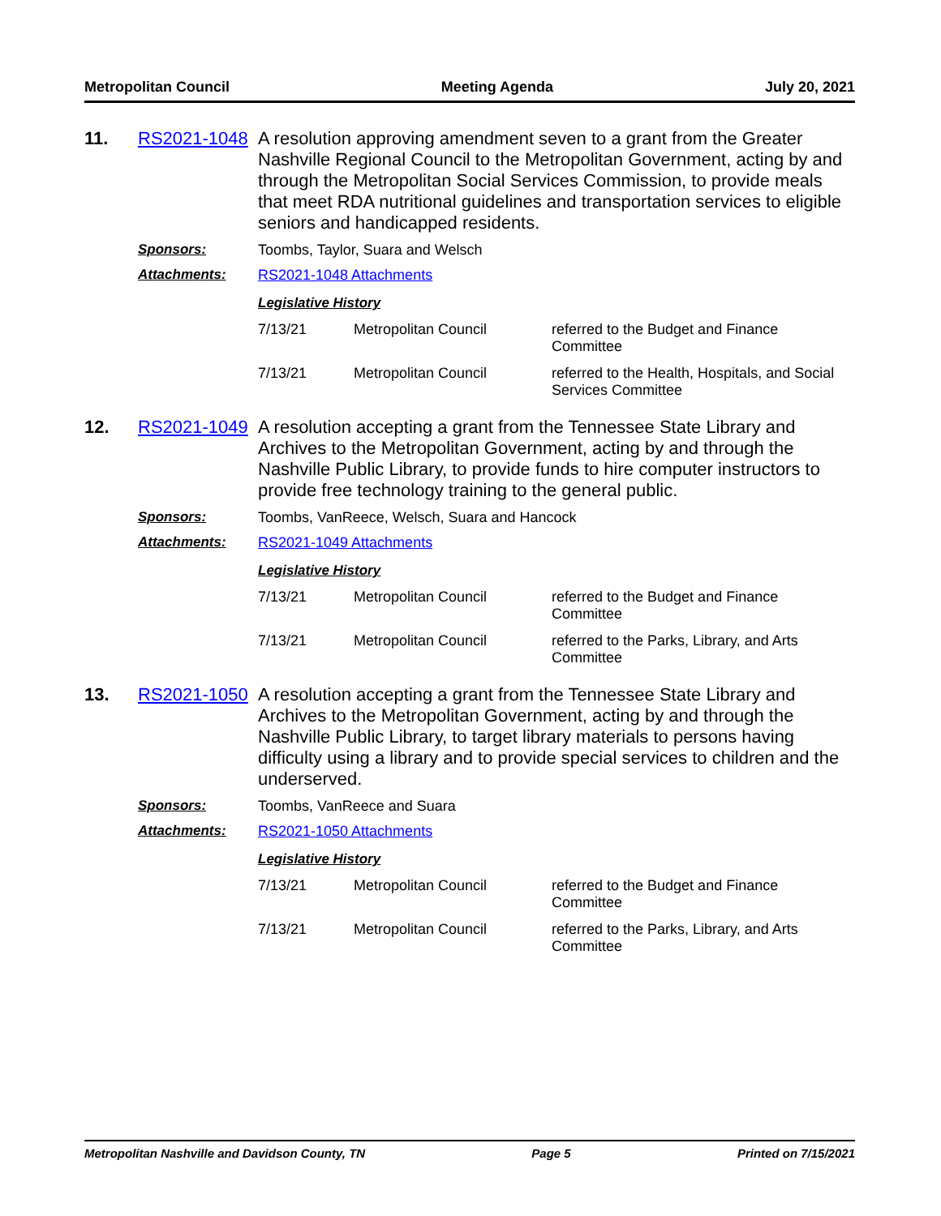Metropolitan Council Meeting Agenda July 20, 2021
11. RS2021-1048
A resolution approving amendment seven to a grant from the Greater Nashville Regional Council to the Metropolitan Government, acting by and through the Metropolitan Social Services Commission, to provide meals that meet RDA nutritional guidelines and transportation services to eligible seniors and handicapped residents.
Sponsors: Toombs, Taylor, Suara and Welsch
Attachments: RS2021-1048 Attachments
Legislative History
| 7/13/21 | Metropolitan Council | referred to the Budget and Finance Committee |
| 7/13/21 | Metropolitan Council | referred to the Health, Hospitals, and Social Services Committee |
12. RS2021-1049
A resolution accepting a grant from the Tennessee State Library and Archives to the Metropolitan Government, acting by and through the Nashville Public Library, to provide funds to hire computer instructors to provide free technology training to the general public.
Sponsors: Toombs, VanReece, Welsch, Suara and Hancock
Attachments: RS2021-1049 Attachments
Legislative History
| 7/13/21 | Metropolitan Council | referred to the Budget and Finance Committee |
| 7/13/21 | Metropolitan Council | referred to the Parks, Library, and Arts Committee |
13. RS2021-1050
A resolution accepting a grant from the Tennessee State Library and Archives to the Metropolitan Government, acting by and through the Nashville Public Library, to target library materials to persons having difficulty using a library and to provide special services to children and the underserved.
Sponsors: Toombs, VanReece and Suara
Attachments: RS2021-1050 Attachments
Legislative History
| 7/13/21 | Metropolitan Council | referred to the Budget and Finance Committee |
| 7/13/21 | Metropolitan Council | referred to the Parks, Library, and Arts Committee |
Metropolitan Nashville and Davidson County, TN Page 5 Printed on 7/15/2021